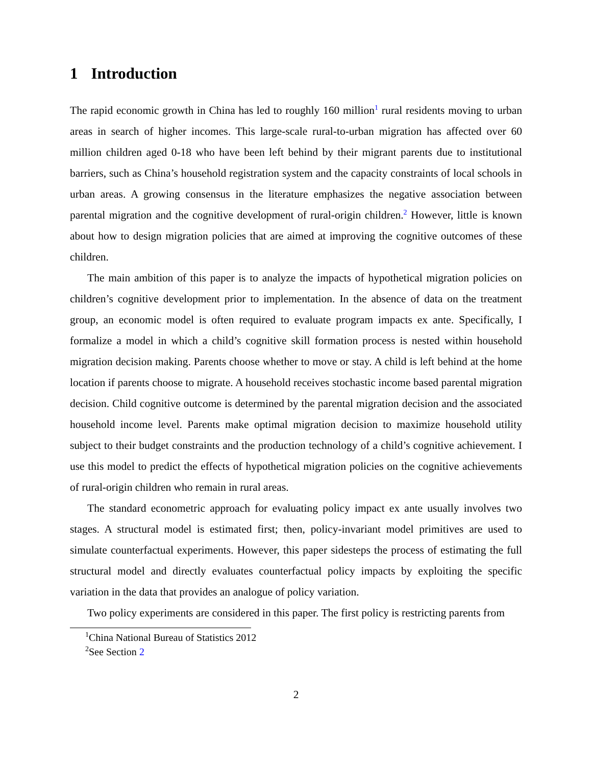1 Introduction
The rapid economic growth in China has led to roughly 160 million<sup>1</sup> rural residents moving to urban areas in search of higher incomes. This large-scale rural-to-urban migration has affected over 60 million children aged 0-18 who have been left behind by their migrant parents due to institutional barriers, such as China’s household registration system and the capacity constraints of local schools in urban areas. A growing consensus in the literature emphasizes the negative association between parental migration and the cognitive development of rural-origin children.<sup>2</sup> However, little is known about how to design migration policies that are aimed at improving the cognitive outcomes of these children.
The main ambition of this paper is to analyze the impacts of hypothetical migration policies on children’s cognitive development prior to implementation. In the absence of data on the treatment group, an economic model is often required to evaluate program impacts ex ante. Specifically, I formalize a model in which a child’s cognitive skill formation process is nested within household migration decision making. Parents choose whether to move or stay. A child is left behind at the home location if parents choose to migrate. A household receives stochastic income based parental migration decision. Child cognitive outcome is determined by the parental migration decision and the associated household income level. Parents make optimal migration decision to maximize household utility subject to their budget constraints and the production technology of a child’s cognitive achievement. I use this model to predict the effects of hypothetical migration policies on the cognitive achievements of rural-origin children who remain in rural areas.
The standard econometric approach for evaluating policy impact ex ante usually involves two stages. A structural model is estimated first; then, policy-invariant model primitives are used to simulate counterfactual experiments. However, this paper sidesteps the process of estimating the full structural model and directly evaluates counterfactual policy impacts by exploiting the specific variation in the data that provides an analogue of policy variation.
Two policy experiments are considered in this paper. The first policy is restricting parents from
<sup>1</sup> China National Bureau of Statistics 2012
<sup>2</sup> See Section 2
2